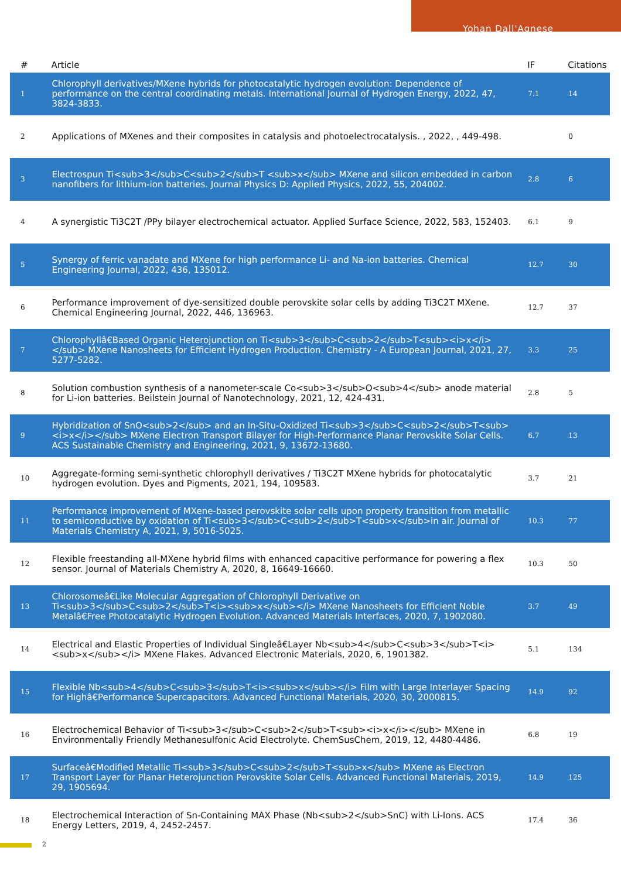Yohan Dall'Agnese
| # | Article | IF | Citations |
| --- | --- | --- | --- |
| 1 | Chlorophyll derivatives/MXene hybrids for photocatalytic hydrogen evolution: Dependence of performance on the central coordinating metals. International Journal of Hydrogen Energy, 2022, 47, 3824-3833. | 7.1 | 14 |
| 2 | Applications of MXenes and their composites in catalysis and photoelectrocatalysis. , 2022, , 449-498. | | 0 |
| 3 | Electrospun Ti<sub>3</sub>C<sub>2</sub>T <sub>x</sub> MXene and silicon embedded in carbon nanofibers for lithium-ion batteries. Journal Physics D: Applied Physics, 2022, 55, 204002. | 2.8 | 6 |
| 4 | A synergistic Ti3C2T /PPy bilayer electrochemical actuator. Applied Surface Science, 2022, 583, 152403. | 6.1 | 9 |
| 5 | Synergy of ferric vanadate and MXene for high performance Li- and Na-ion batteries. Chemical Engineering Journal, 2022, 436, 135012. | 12.7 | 30 |
| 6 | Performance improvement of dye-sensitized double perovskite solar cells by adding Ti3C2T MXene. Chemical Engineering Journal, 2022, 446, 136963. | 12.7 | 37 |
| 7 | Chlorophyllâ€Based Organic Heterojunction on Ti<sub>3</sub>C<sub>2</sub>T<sub><i>x</i></sub> MXene Nanosheets for Efficient Hydrogen Production. Chemistry - A European Journal, 2021, 27, 5277-5282. | 3.3 | 25 |
| 8 | Solution combustion synthesis of a nanometer-scale Co<sub>3</sub>O<sub>4</sub> anode material for Li-ion batteries. Beilstein Journal of Nanotechnology, 2021, 12, 424-431. | 2.8 | 5 |
| 9 | Hybridization of SnO<sub>2</sub> and an In-Situ-Oxidized Ti<sub>3</sub>C<sub>2</sub>T<sub><i>x</i></sub> MXene Electron Transport Bilayer for High-Performance Planar Perovskite Solar Cells. ACS Sustainable Chemistry and Engineering, 2021, 9, 13672-13680. | 6.7 | 13 |
| 10 | Aggregate-forming semi-synthetic chlorophyll derivatives / Ti3C2T MXene hybrids for photocatalytic hydrogen evolution. Dyes and Pigments, 2021, 194, 109583. | 3.7 | 21 |
| 11 | Performance improvement of MXene-based perovskite solar cells upon property transition from metallic to semiconductive by oxidation of Ti<sub>3</sub>C<sub>2</sub>T<sub>x</sub>in air. Journal of Materials Chemistry A, 2021, 9, 5016-5025. | 10.3 | 77 |
| 12 | Flexible freestanding all-MXene hybrid films with enhanced capacitive performance for powering a flex sensor. Journal of Materials Chemistry A, 2020, 8, 16649-16660. | 10.3 | 50 |
| 13 | Chlorosomeâ€Like Molecular Aggregation of Chlorophyll Derivative on Ti<sub>3</sub>C<sub>2</sub>T<i><sub>x</sub></i> MXene Nanosheets for Efficient Noble Metalâ€Free Photocatalytic Hydrogen Evolution. Advanced Materials Interfaces, 2020, 7, 1902080. | 3.7 | 49 |
| 14 | Electrical and Elastic Properties of Individual Singleâ€Layer Nb<sub>4</sub>C<sub>3</sub>T<i><sub>x</sub></i> MXene Flakes. Advanced Electronic Materials, 2020, 6, 1901382. | 5.1 | 134 |
| 15 | Flexible Nb<sub>4</sub>C<sub>3</sub>T<i><sub>x</sub></i> Film with Large Interlayer Spacing for Highâ€Performance Supercapacitors. Advanced Functional Materials, 2020, 30, 2000815. | 14.9 | 92 |
| 16 | Electrochemical Behavior of Ti<sub>3</sub>C<sub>2</sub>T<sub><i>x</i></sub> MXene in Environmentally Friendly Methanesulfonic Acid Electrolyte. ChemSusChem, 2019, 12, 4480-4486. | 6.8 | 19 |
| 17 | Surfaceâ€Modified Metallic Ti<sub>3</sub>C<sub>2</sub>T<sub>x</sub> MXene as Electron Transport Layer for Planar Heterojunction Perovskite Solar Cells. Advanced Functional Materials, 2019, 29, 1905694. | 14.9 | 125 |
| 18 | Electrochemical Interaction of Sn-Containing MAX Phase (Nb<sub>2</sub>SnC) with Li-Ions. ACS Energy Letters, 2019, 4, 2452-2457. | 17.4 | 36 |
2